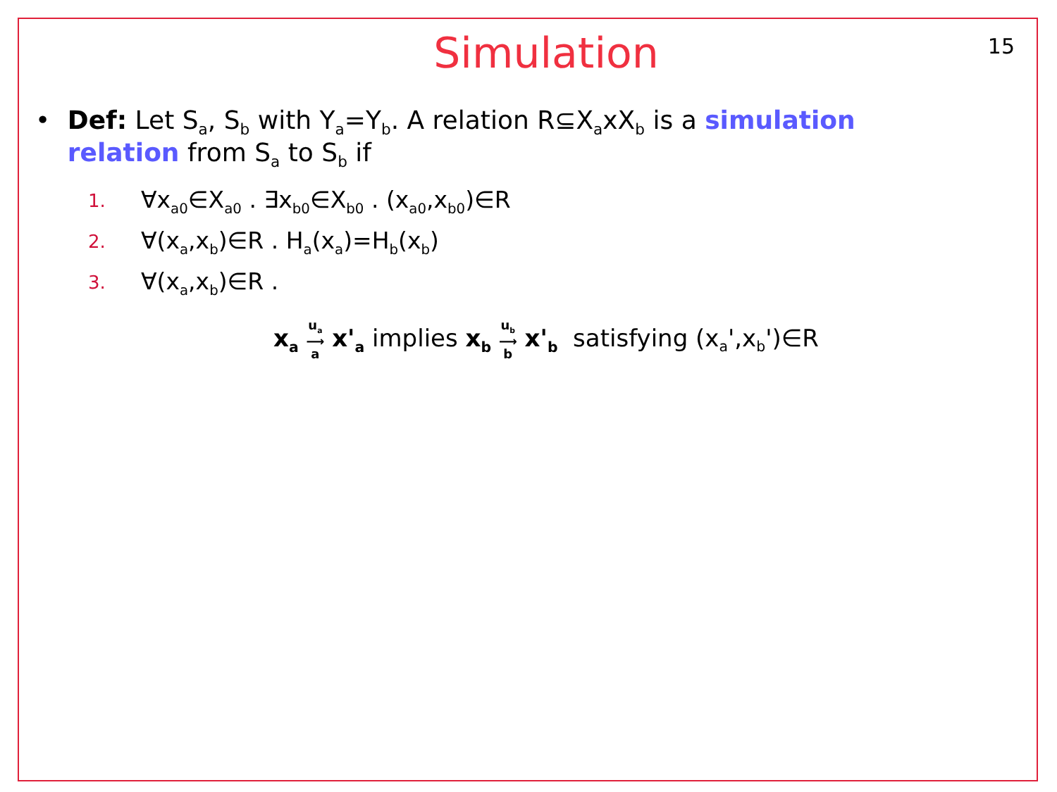Simulation
15
• Def: Let S<sub>a</sub>, S<sub>b</sub> with Y<sub>a</sub>=Y<sub>b</sub>. A relation R⊆X<sub>a</sub>xX<sub>b</sub> is a simulation relation from S<sub>a</sub> to S<sub>b</sub> if
1. ∀x<sub>a0</sub>∈X<sub>a0</sub> . ∃x<sub>b0</sub>∈X<sub>b0</sub> . (x<sub>a0</sub>,x<sub>b0</sub>)∈R
2. ∀(x<sub>a</sub>,x<sub>b</sub>)∈R . H<sub>a</sub>(x<sub>a</sub>)=H<sub>b</sub>(x<sub>b</sub>)
3. ∀(x<sub>a</sub>,x<sub>b</sub>)∈R .
x<sub>a</sub> u<sub>a</sub>
⟶
a x'<sub>a</sub> implies x<sub>b</sub> u<sub>b</sub>
⟶
b x'<sub>b</sub> satisfying (x<sub>a</sub>',x<sub>b</sub>')∈R